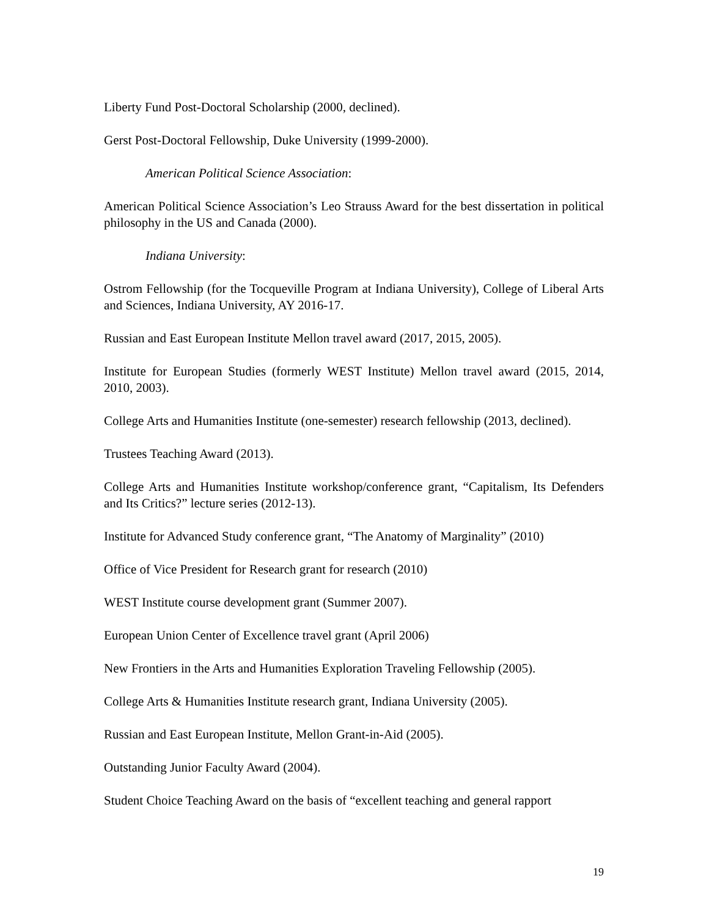Liberty Fund Post-Doctoral Scholarship (2000, declined).
Gerst Post-Doctoral Fellowship, Duke University (1999-2000).
American Political Science Association:
American Political Science Association’s Leo Strauss Award for the best dissertation in political philosophy in the US and Canada (2000).
Indiana University:
Ostrom Fellowship (for the Tocqueville Program at Indiana University), College of Liberal Arts and Sciences, Indiana University, AY 2016-17.
Russian and East European Institute Mellon travel award (2017, 2015, 2005).
Institute for European Studies (formerly WEST Institute) Mellon travel award (2015, 2014, 2010, 2003).
College Arts and Humanities Institute (one-semester) research fellowship (2013, declined).
Trustees Teaching Award (2013).
College Arts and Humanities Institute workshop/conference grant, “Capitalism, Its Defenders and Its Critics?” lecture series (2012-13).
Institute for Advanced Study conference grant, “The Anatomy of Marginality” (2010)
Office of Vice President for Research grant for research (2010)
WEST Institute course development grant (Summer 2007).
European Union Center of Excellence travel grant (April 2006)
New Frontiers in the Arts and Humanities Exploration Traveling Fellowship (2005).
College Arts & Humanities Institute research grant, Indiana University (2005).
Russian and East European Institute, Mellon Grant-in-Aid (2005).
Outstanding Junior Faculty Award (2004).
Student Choice Teaching Award on the basis of “excellent teaching and general rapport
19